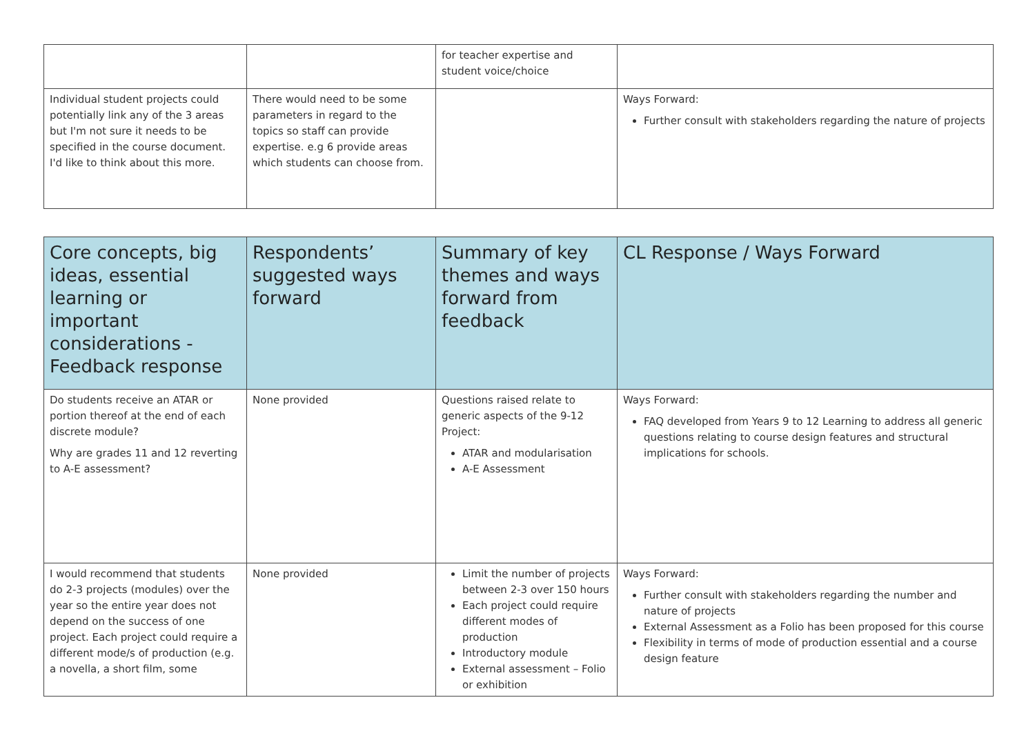| | | for teacher expertise and student voice/choice | |
| Individual student projects could potentially link any of the 3 areas but I'm not sure it needs to be specified in the course document. I'd like to think about this more. | There would need to be some parameters in regard to the topics so staff can provide expertise. e.g 6 provide areas which students can choose from. | | Ways Forward: Further consult with stakeholders regarding the nature of projects |
| Core concepts, big ideas, essential learning or important considerations - Feedback response | Respondents’ suggested ways forward | Summary of key themes and ways forward from feedback | CL Response / Ways Forward |
| --- | --- | --- | --- |
| Do students receive an ATAR or portion thereof at the end of each discrete module? Why are grades 11 and 12 reverting to A-E assessment? | None provided | Questions raised relate to generic aspects of the 9-12 Project: ATAR and modularisation A-E Assessment | Ways Forward: FAQ developed from Years 9 to 12 Learning to address all generic questions relating to course design features and structural implications for schools. |
| I would recommend that students do 2-3 projects (modules) over the year so the entire year does not depend on the success of one project. Each project could require a different mode/s of production (e.g. a novella, a short film, some | None provided | Limit the number of projects between 2-3 over 150 hours Each project could require different modes of production Introductory module External assessment – Folio or exhibition | Ways Forward: Further consult with stakeholders regarding the number and nature of projects External Assessment as a Folio has been proposed for this course Flexibility in terms of mode of production essential and a course design feature |